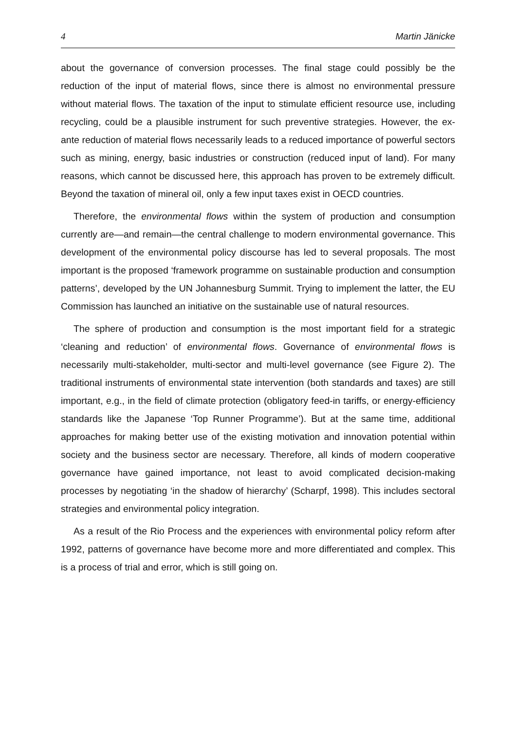4 Martin Jänicke
about the governance of conversion processes. The final stage could possibly be the reduction of the input of material flows, since there is almost no environmental pressure without material flows. The taxation of the input to stimulate efficient resource use, including recycling, could be a plausible instrument for such preventive strategies. However, the ex-ante reduction of material flows necessarily leads to a reduced importance of powerful sectors such as mining, energy, basic industries or construction (reduced input of land). For many reasons, which cannot be discussed here, this approach has proven to be extremely difficult. Beyond the taxation of mineral oil, only a few input taxes exist in OECD countries.
Therefore, the environmental flows within the system of production and consumption currently are—and remain—the central challenge to modern environmental governance. This development of the environmental policy discourse has led to several proposals. The most important is the proposed ‘framework programme on sustainable production and consumption patterns’, developed by the UN Johannesburg Summit. Trying to implement the latter, the EU Commission has launched an initiative on the sustainable use of natural resources.
The sphere of production and consumption is the most important field for a strategic ‘cleaning and reduction’ of environmental flows. Governance of environmental flows is necessarily multi-stakeholder, multi-sector and multi-level governance (see Figure 2). The traditional instruments of environmental state intervention (both standards and taxes) are still important, e.g., in the field of climate protection (obligatory feed-in tariffs, or energy-efficiency standards like the Japanese ‘Top Runner Programme’). But at the same time, additional approaches for making better use of the existing motivation and innovation potential within society and the business sector are necessary. Therefore, all kinds of modern cooperative governance have gained importance, not least to avoid complicated decision-making processes by negotiating ‘in the shadow of hierarchy’ (Scharpf, 1998). This includes sectoral strategies and environmental policy integration.
As a result of the Rio Process and the experiences with environmental policy reform after 1992, patterns of governance have become more and more differentiated and complex. This is a process of trial and error, which is still going on.